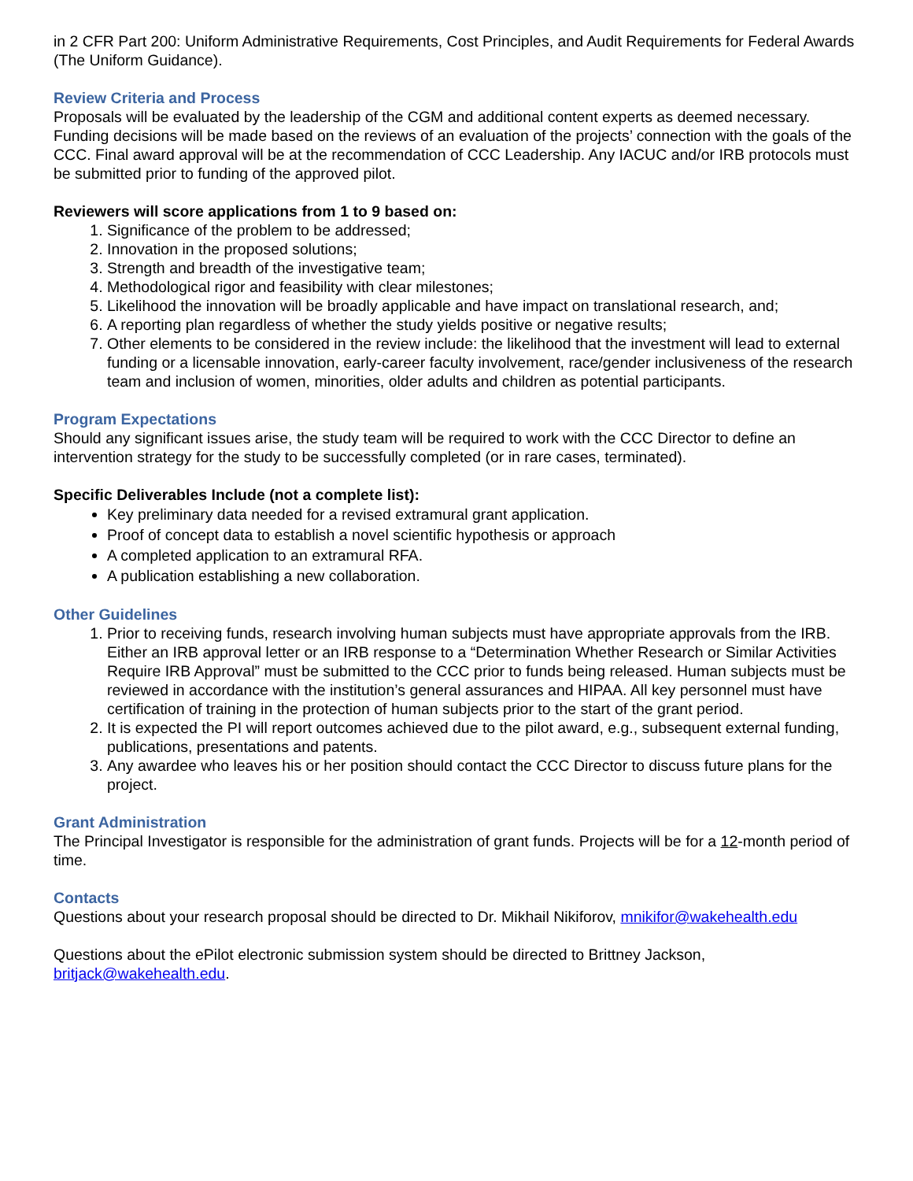in 2 CFR Part 200: Uniform Administrative Requirements, Cost Principles, and Audit Requirements for Federal Awards (The Uniform Guidance).
Review Criteria and Process
Proposals will be evaluated by the leadership of the CGM and additional content experts as deemed necessary. Funding decisions will be made based on the reviews of an evaluation of the projects’ connection with the goals of the CCC. Final award approval will be at the recommendation of CCC Leadership. Any IACUC and/or IRB protocols must be submitted prior to funding of the approved pilot.
Reviewers will score applications from 1 to 9 based on:
1. Significance of the problem to be addressed;
2. Innovation in the proposed solutions;
3. Strength and breadth of the investigative team;
4. Methodological rigor and feasibility with clear milestones;
5. Likelihood the innovation will be broadly applicable and have impact on translational research, and;
6. A reporting plan regardless of whether the study yields positive or negative results;
7. Other elements to be considered in the review include: the likelihood that the investment will lead to external funding or a licensable innovation, early-career faculty involvement, race/gender inclusiveness of the research team and inclusion of women, minorities, older adults and children as potential participants.
Program Expectations
Should any significant issues arise, the study team will be required to work with the CCC Director to define an intervention strategy for the study to be successfully completed (or in rare cases, terminated).
Specific Deliverables Include (not a complete list):
Key preliminary data needed for a revised extramural grant application.
Proof of concept data to establish a novel scientific hypothesis or approach
A completed application to an extramural RFA.
A publication establishing a new collaboration.
Other Guidelines
1. Prior to receiving funds, research involving human subjects must have appropriate approvals from the IRB. Either an IRB approval letter or an IRB response to a “Determination Whether Research or Similar Activities Require IRB Approval” must be submitted to the CCC prior to funds being released. Human subjects must be reviewed in accordance with the institution’s general assurances and HIPAA. All key personnel must have certification of training in the protection of human subjects prior to the start of the grant period.
2. It is expected the PI will report outcomes achieved due to the pilot award, e.g., subsequent external funding, publications, presentations and patents.
3. Any awardee who leaves his or her position should contact the CCC Director to discuss future plans for the project.
Grant Administration
The Principal Investigator is responsible for the administration of grant funds. Projects will be for a 12-month period of time.
Contacts
Questions about your research proposal should be directed to Dr. Mikhail Nikiforov, mnikifor@wakehealth.edu
Questions about the ePilot electronic submission system should be directed to Brittney Jackson, britjack@wakehealth.edu.